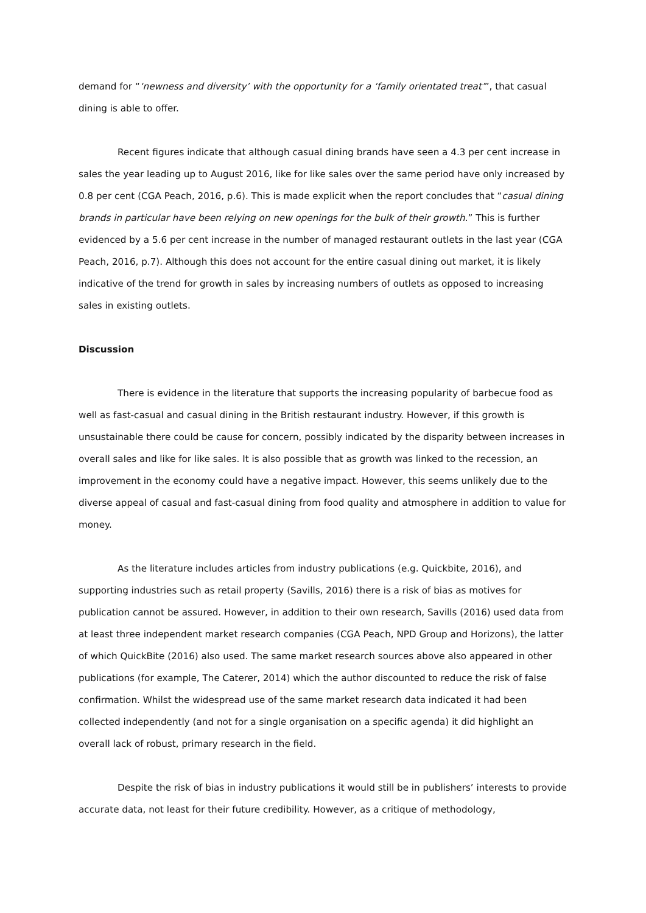demand for “‘newness and diversity’ with the opportunity for a ‘family orientated treat’”, that casual dining is able to offer.
Recent figures indicate that although casual dining brands have seen a 4.3 per cent increase in sales the year leading up to August 2016, like for like sales over the same period have only increased by 0.8 per cent (CGA Peach, 2016, p.6). This is made explicit when the report concludes that “casual dining brands in particular have been relying on new openings for the bulk of their growth.” This is further evidenced by a 5.6 per cent increase in the number of managed restaurant outlets in the last year (CGA Peach, 2016, p.7). Although this does not account for the entire casual dining out market, it is likely indicative of the trend for growth in sales by increasing numbers of outlets as opposed to increasing sales in existing outlets.
Discussion
There is evidence in the literature that supports the increasing popularity of barbecue food as well as fast-casual and casual dining in the British restaurant industry. However, if this growth is unsustainable there could be cause for concern, possibly indicated by the disparity between increases in overall sales and like for like sales. It is also possible that as growth was linked to the recession, an improvement in the economy could have a negative impact. However, this seems unlikely due to the diverse appeal of casual and fast-casual dining from food quality and atmosphere in addition to value for money.
As the literature includes articles from industry publications (e.g. Quickbite, 2016), and supporting industries such as retail property (Savills, 2016) there is a risk of bias as motives for publication cannot be assured. However, in addition to their own research, Savills (2016) used data from at least three independent market research companies (CGA Peach, NPD Group and Horizons), the latter of which QuickBite (2016) also used. The same market research sources above also appeared in other publications (for example, The Caterer, 2014) which the author discounted to reduce the risk of false confirmation. Whilst the widespread use of the same market research data indicated it had been collected independently (and not for a single organisation on a specific agenda) it did highlight an overall lack of robust, primary research in the field.
Despite the risk of bias in industry publications it would still be in publishers’ interests to provide accurate data, not least for their future credibility. However, as a critique of methodology,